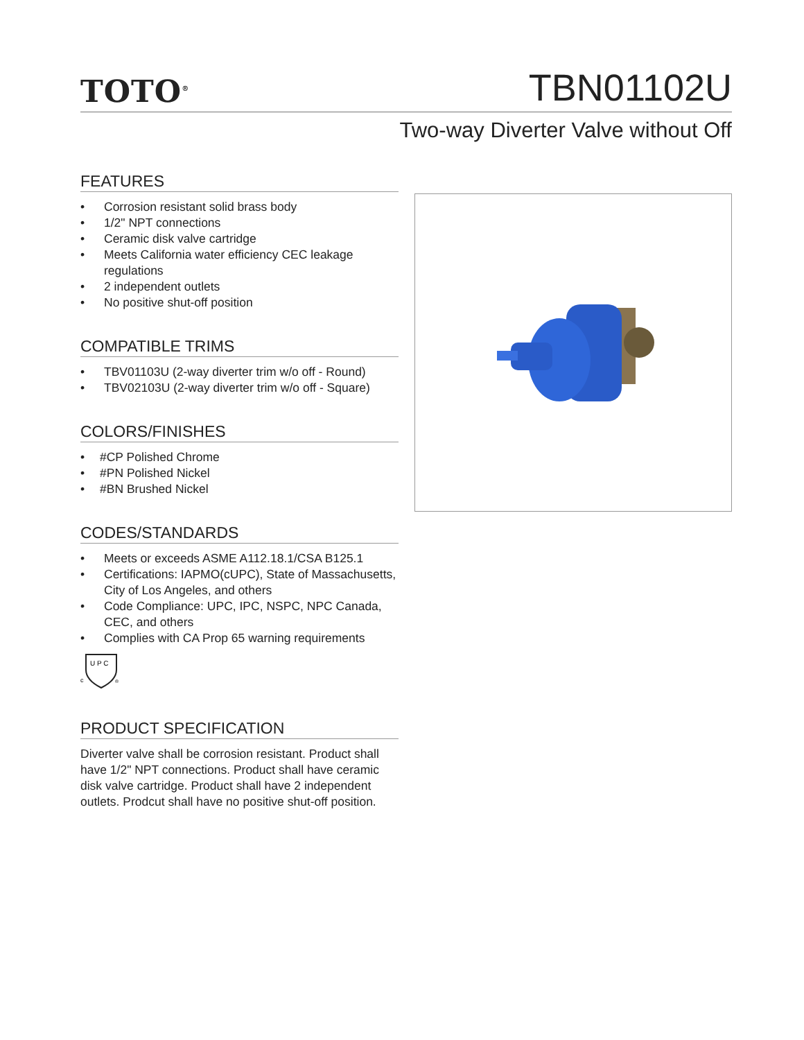TOTO<sup>®</sup>
TBN01102U
Two-way Diverter Valve without Off
FEATURES
• Corrosion resistant solid brass body
• 1/2" NPT connections
• Ceramic disk valve cartridge
• Meets California water efficiency CEC leakage regulations
• 2 independent outlets
• No positive shut-off position
COMPATIBLE TRIMS
• TBV01103U (2-way diverter trim w/o off - Round)
• TBV02103U (2-way diverter trim w/o off - Square)
COLORS/FINISHES
• #CP Polished Chrome
• #PN Polished Nickel
• #BN Brushed Nickel
CODES/STANDARDS
• Meets or exceeds ASME A112.18.1/CSA B125.1
• Certifications: IAPMO(cUPC), State of Massachusetts, City of Los Angeles, and others
• Code Compliance: UPC, IPC, NSPC, NPC Canada, CEC, and others
• Complies with CA Prop 65 warning requirements
U P C
c
®
PRODUCT SPECIFICATION
Diverter valve shall be corrosion resistant. Product shall have 1/2" NPT connections. Product shall have ceramic disk valve cartridge. Product shall have 2 independent outlets. Prodcut shall have no positive shut-off position.